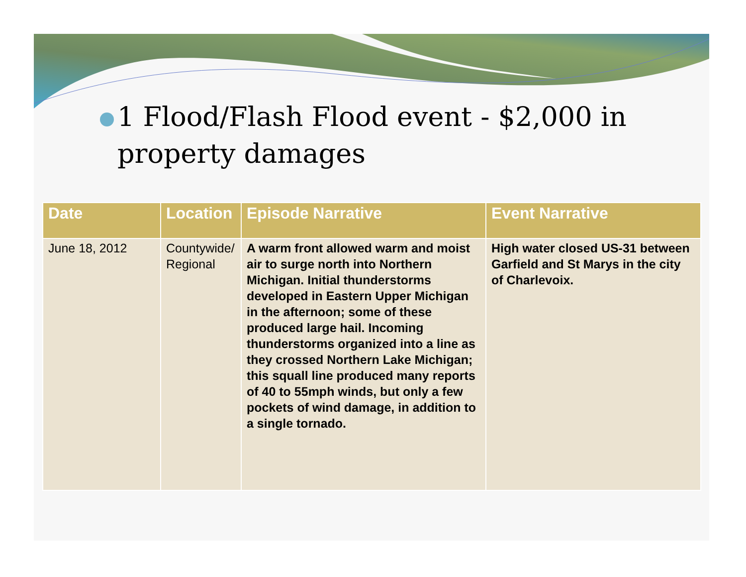1 Flood/Flash Flood event - $2,000 in property damages
| Date | Location | Episode Narrative | Event Narrative |
| --- | --- | --- | --- |
| June 18, 2012 | Countywide/ Regional | A warm front allowed warm and moist air to surge north into Northern Michigan. Initial thunderstorms developed in Eastern Upper Michigan in the afternoon; some of these produced large hail. Incoming thunderstorms organized into a line as they crossed Northern Lake Michigan; this squall line produced many reports of 40 to 55mph winds, but only a few pockets of wind damage, in addition to a single tornado. | High water closed US-31 between Garfield and St Marys in the city of Charlevoix. |